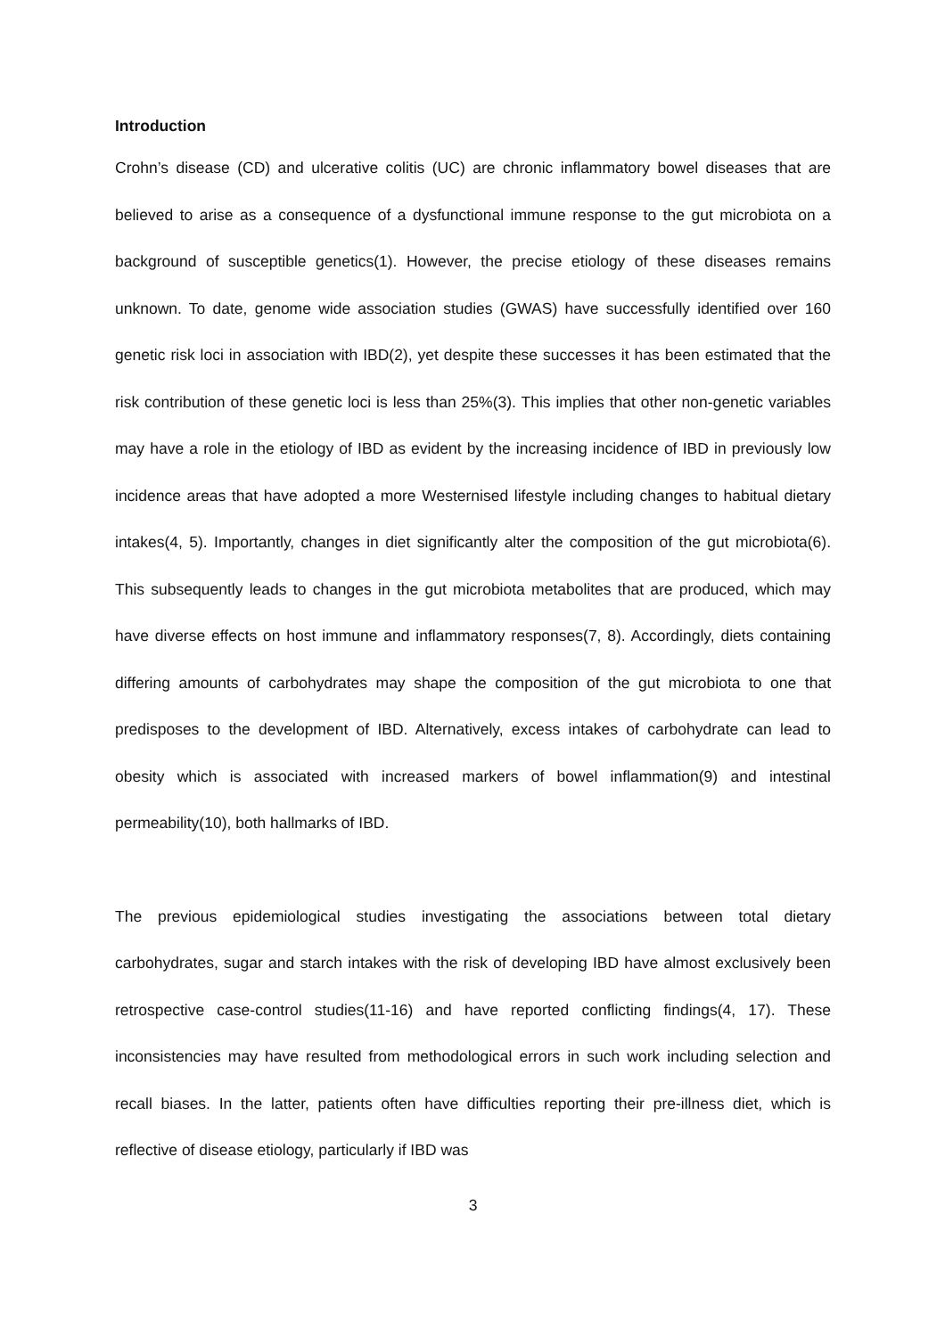Introduction
Crohn’s disease (CD) and ulcerative colitis (UC) are chronic inflammatory bowel diseases that are believed to arise as a consequence of a dysfunctional immune response to the gut microbiota on a background of susceptible genetics(1). However, the precise etiology of these diseases remains unknown. To date, genome wide association studies (GWAS) have successfully identified over 160 genetic risk loci in association with IBD(2), yet despite these successes it has been estimated that the risk contribution of these genetic loci is less than 25%(3). This implies that other non-genetic variables may have a role in the etiology of IBD as evident by the increasing incidence of IBD in previously low incidence areas that have adopted a more Westernised lifestyle including changes to habitual dietary intakes(4, 5). Importantly, changes in diet significantly alter the composition of the gut microbiota(6). This subsequently leads to changes in the gut microbiota metabolites that are produced, which may have diverse effects on host immune and inflammatory responses(7, 8). Accordingly, diets containing differing amounts of carbohydrates may shape the composition of the gut microbiota to one that predisposes to the development of IBD. Alternatively, excess intakes of carbohydrate can lead to obesity which is associated with increased markers of bowel inflammation(9) and intestinal permeability(10), both hallmarks of IBD.
The previous epidemiological studies investigating the associations between total dietary carbohydrates, sugar and starch intakes with the risk of developing IBD have almost exclusively been retrospective case-control studies(11-16) and have reported conflicting findings(4, 17). These inconsistencies may have resulted from methodological errors in such work including selection and recall biases. In the latter, patients often have difficulties reporting their pre-illness diet, which is reflective of disease etiology, particularly if IBD was
3